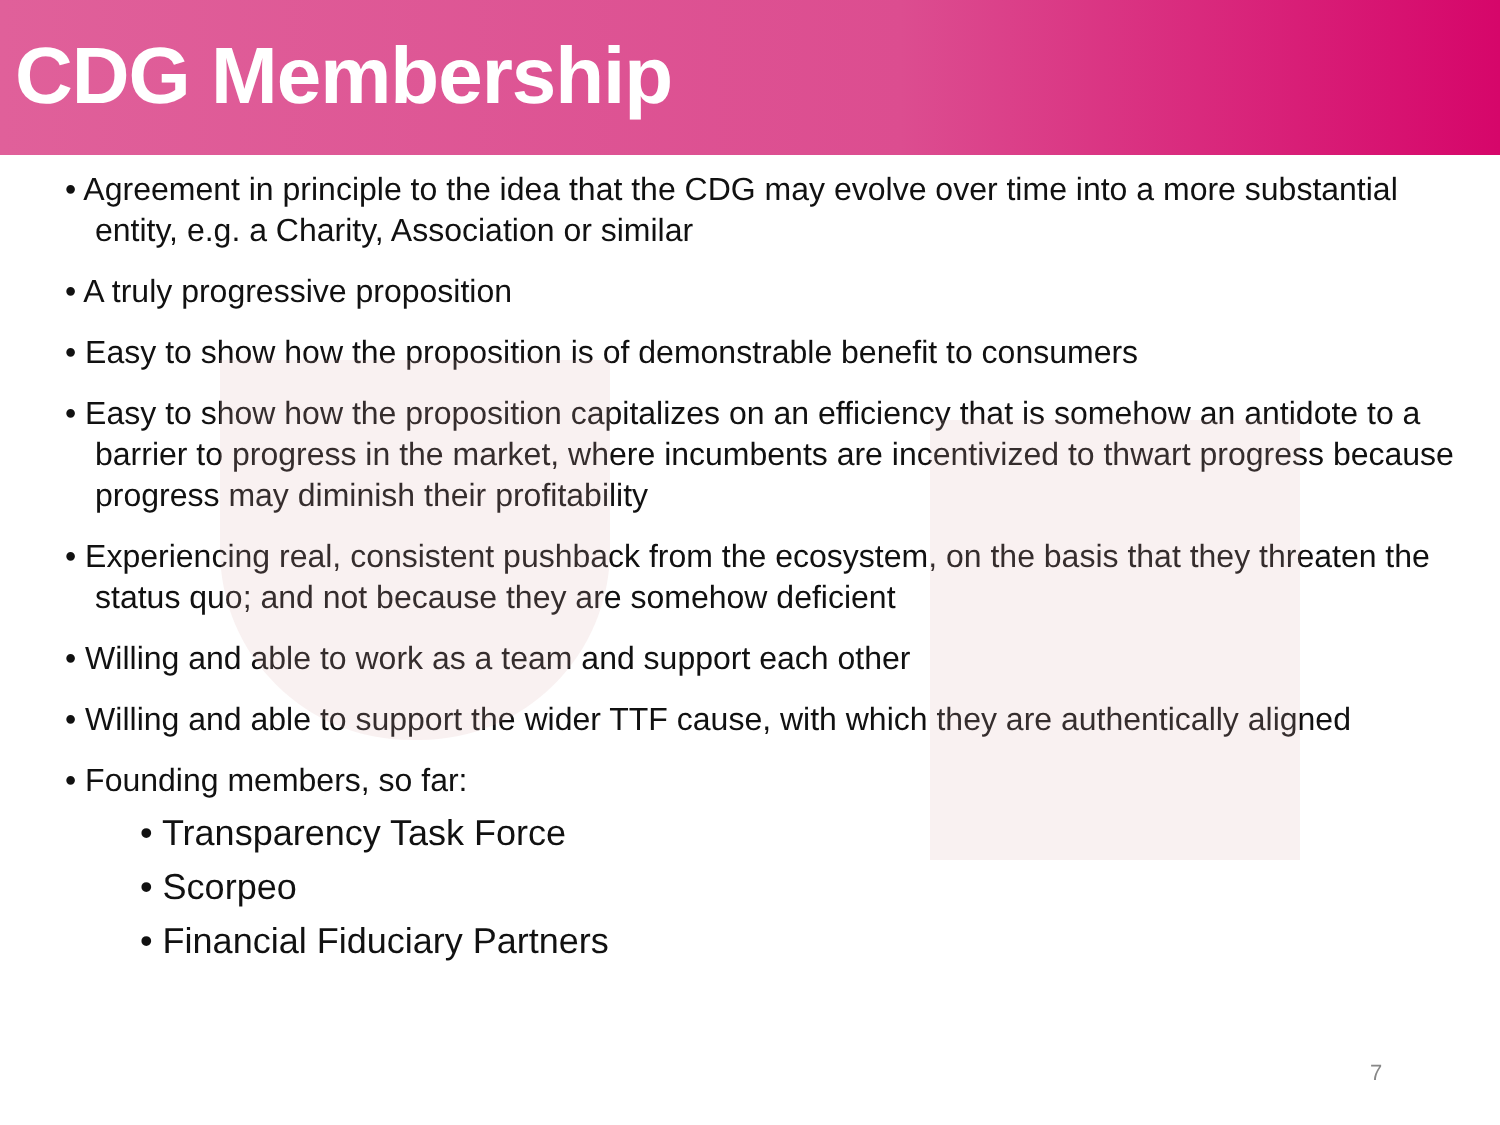CDG Membership
• Agreement in principle to the idea that the CDG may evolve over time into a more substantial entity, e.g. a Charity, Association or similar
• A truly progressive proposition
• Easy to show how the proposition is of demonstrable benefit to consumers
• Easy to show how the proposition capitalizes on an efficiency that is somehow an antidote to a barrier to progress in the market, where incumbents are incentivized to thwart progress because progress may diminish their profitability
• Experiencing real, consistent pushback from the ecosystem, on the basis that they threaten the status quo; and not because they are somehow deficient
• Willing and able to work as a team and support each other
• Willing and able to support the wider TTF cause, with which they are authentically aligned
• Founding members, so far:
• Transparency Task Force
• Scorpeo
• Financial Fiduciary Partners
7